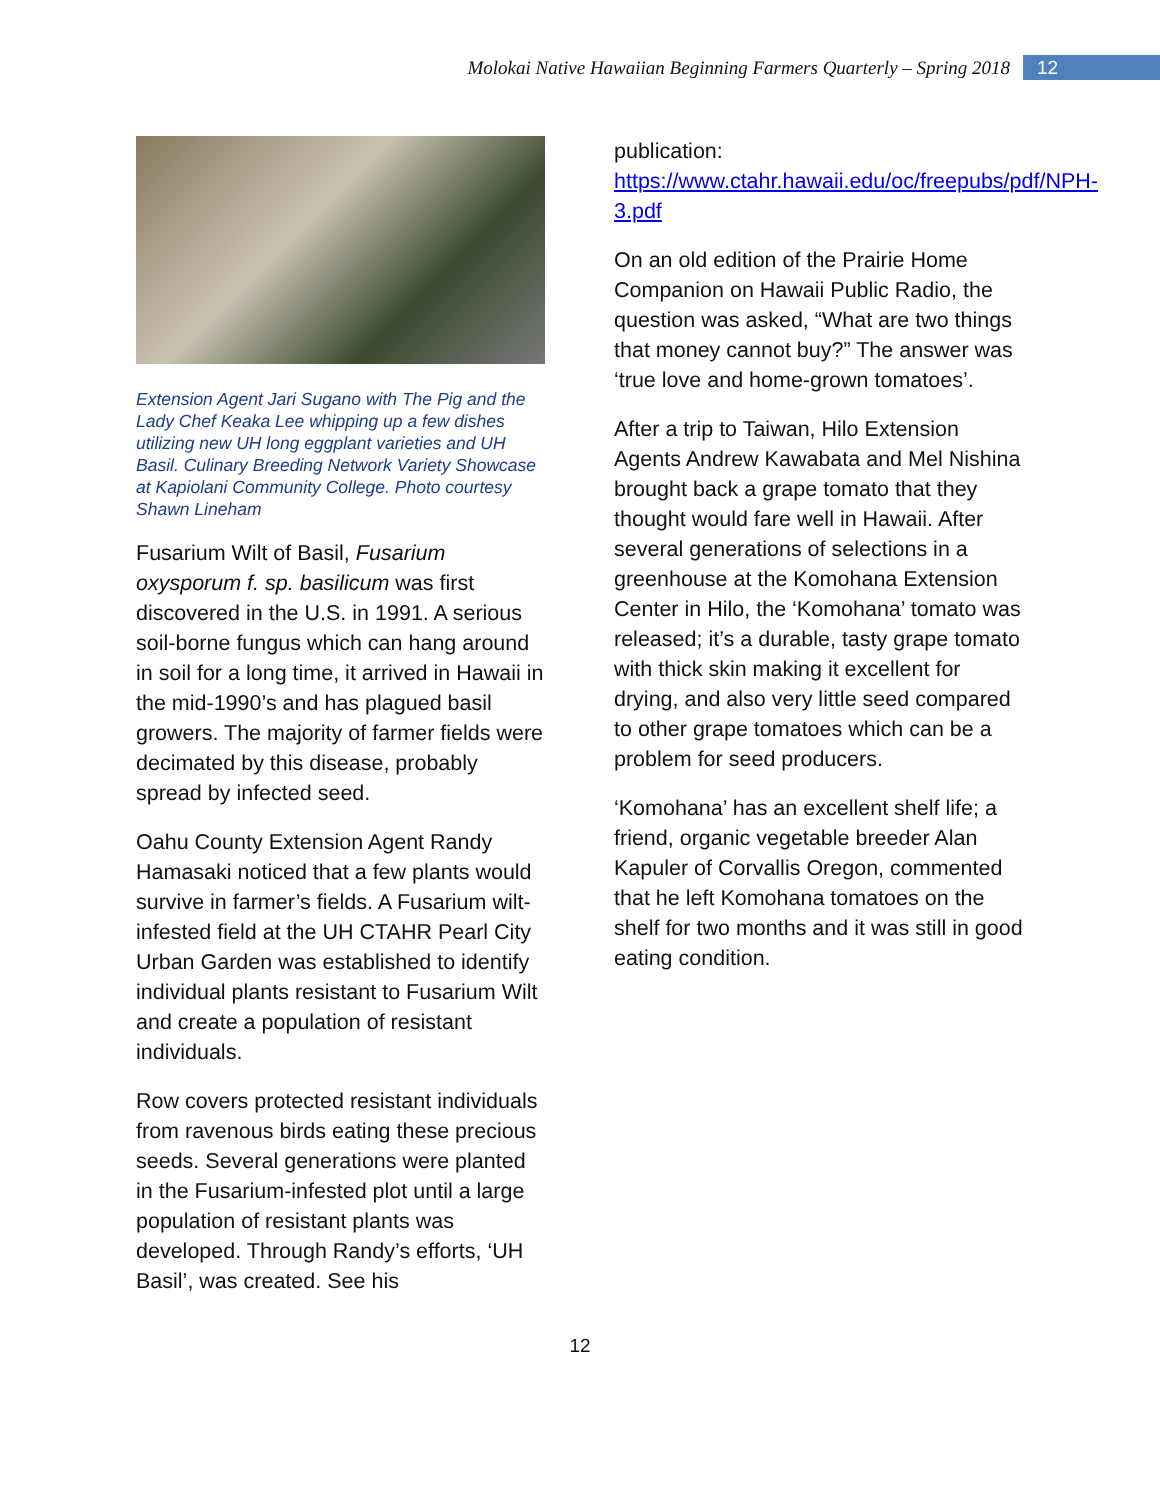Molokai Native Hawaiian Beginning Farmers Quarterly – Spring 2018 12
Extension Agent Jari Sugano with The Pig and the Lady Chef Keaka Lee whipping up a few dishes utilizing new UH long eggplant varieties and UH Basil. Culinary Breeding Network Variety Showcase at Kapiolani Community College. Photo courtesy Shawn Lineham
Fusarium Wilt of Basil, Fusarium oxysporum f. sp. basilicum was first discovered in the U.S. in 1991. A serious soil-borne fungus which can hang around in soil for a long time, it arrived in Hawaii in the mid-1990’s and has plagued basil growers. The majority of farmer fields were decimated by this disease, probably spread by infected seed.
Oahu County Extension Agent Randy Hamasaki noticed that a few plants would survive in farmer’s fields. A Fusarium wilt-infested field at the UH CTAHR Pearl City Urban Garden was established to identify individual plants resistant to Fusarium Wilt and create a population of resistant individuals.
Row covers protected resistant individuals from ravenous birds eating these precious seeds. Several generations were planted in the Fusarium-infested plot until a large population of resistant plants was developed. Through Randy’s efforts, ‘UH Basil’, was created. See his
publication: https://www.ctahr.hawaii.edu/oc/freepubs/pdf/NPH-3.pdf
On an old edition of the Prairie Home Companion on Hawaii Public Radio, the question was asked, “What are two things that money cannot buy?” The answer was ‘true love and home-grown tomatoes’.
After a trip to Taiwan, Hilo Extension Agents Andrew Kawabata and Mel Nishina brought back a grape tomato that they thought would fare well in Hawaii. After several generations of selections in a greenhouse at the Komohana Extension Center in Hilo, the ‘Komohana’ tomato was released; it’s a durable, tasty grape tomato with thick skin making it excellent for drying, and also very little seed compared to other grape tomatoes which can be a problem for seed producers.
‘Komohana’ has an excellent shelf life; a friend, organic vegetable breeder Alan Kapuler of Corvallis Oregon, commented that he left Komohana tomatoes on the shelf for two months and it was still in good eating condition.
12